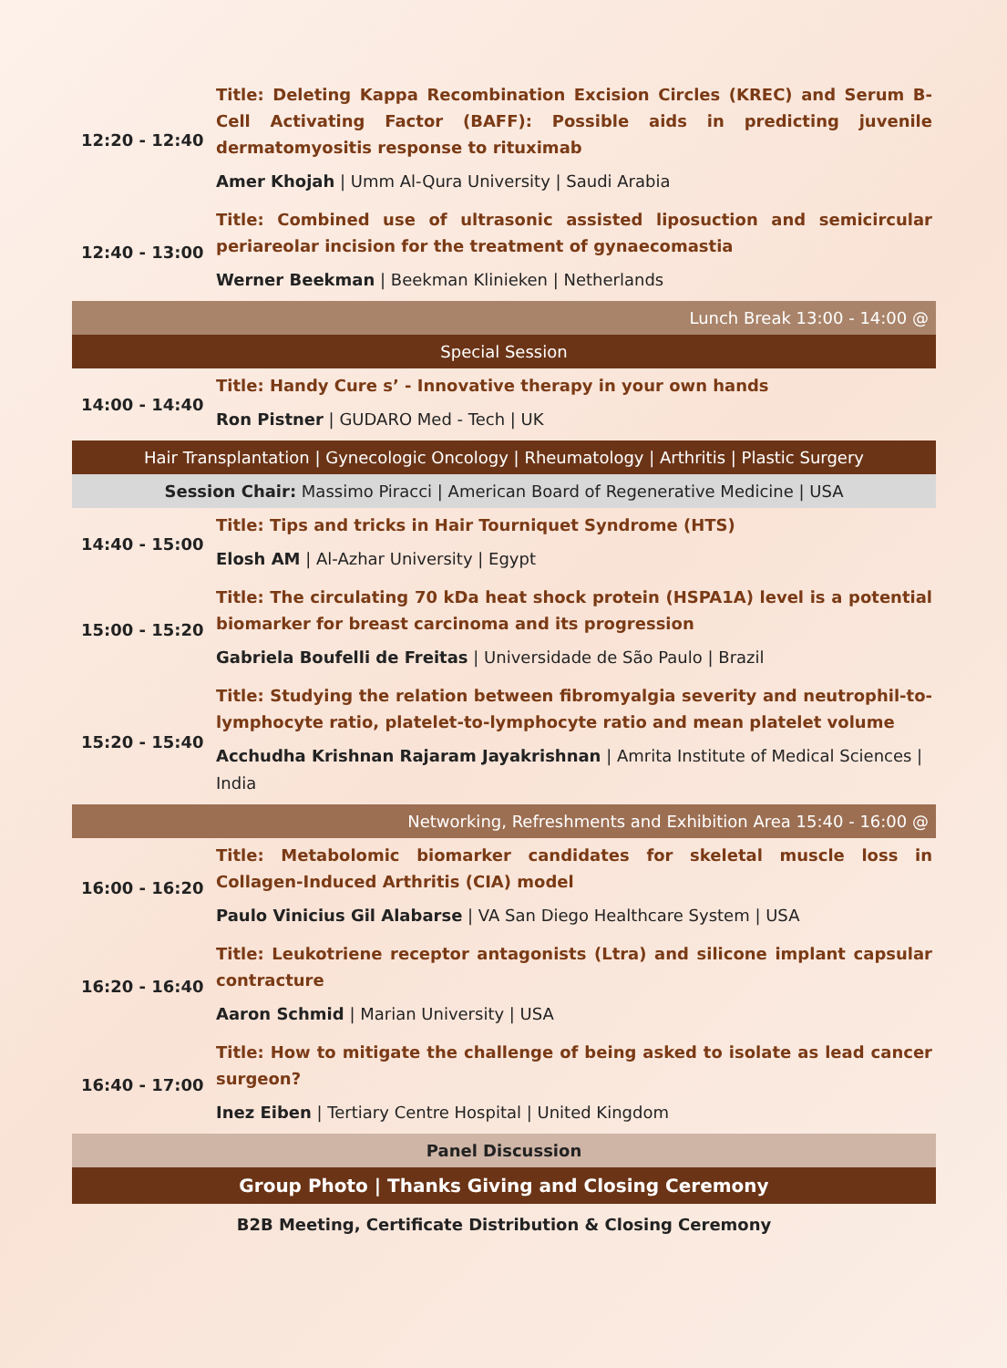| 12:20 - 12:40 | Title: Deleting Kappa Recombination Excision Circles (KREC) and Serum B-Cell Activating Factor (BAFF): Possible aids in predicting juvenile dermatomyositis response to rituximab |
| | Amer Khojah / Umm Al-Qura University / Saudi Arabia |
| 12:40 - 13:00 | Title: Combined use of ultrasonic assisted liposuction and semicircular periareolar incision for the treatment of gynaecomastia |
| | Werner Beekman / Beekman Klinieken / Netherlands |
| Lunch Break 13:00 - 14:00 @ | |
| Special Session | |
| 14:00 - 14:40 | Title: Handy Cure s’ - Innovative therapy in your own hands |
| | Ron Pistner / GUDARO Med - Tech / UK |
| Hair Transplantation / Gynecologic Oncology / Rheumatology / Arthritis / Plastic Surgery | |
| Session Chair: Massimo Piracci / American Board of Regenerative Medicine / USA | |
| 14:40 - 15:00 | Title: Tips and tricks in Hair Tourniquet Syndrome (HTS) |
| | Elosh AM / Al-Azhar University / Egypt |
| 15:00 - 15:20 | Title: The circulating 70 kDa heat shock protein (HSPA1A) level is a potential biomarker for breast carcinoma and its progression |
| | Gabriela Boufelli de Freitas / Universidade de São Paulo / Brazil |
| 15:20 - 15:40 | Title: Studying the relation between fibromyalgia severity and neutrophil-to-lymphocyte ratio, platelet-to-lymphocyte ratio and mean platelet volume |
| | Acchudha Krishnan Rajaram Jayakrishnan / Amrita Institute of Medical Sciences / India |
| Networking, Refreshments and Exhibition Area 15:40 - 16:00 @ | |
| 16:00 - 16:20 | Title: Metabolomic biomarker candidates for skeletal muscle loss in Collagen-Induced Arthritis (CIA) model |
| | Paulo Vinicius Gil Alabarse / VA San Diego Healthcare System / USA |
| 16:20 - 16:40 | Title: Leukotriene receptor antagonists (Ltra) and silicone implant capsular contracture |
| | Aaron Schmid / Marian University / USA |
| 16:40 - 17:00 | Title: How to mitigate the challenge of being asked to isolate as lead cancer surgeon? |
| | Inez Eiben / Tertiary Centre Hospital / United Kingdom |
| Panel Discussion | |
| Group Photo / Thanks Giving and Closing Ceremony | |
| B2B Meeting, Certificate Distribution & Closing Ceremony | |